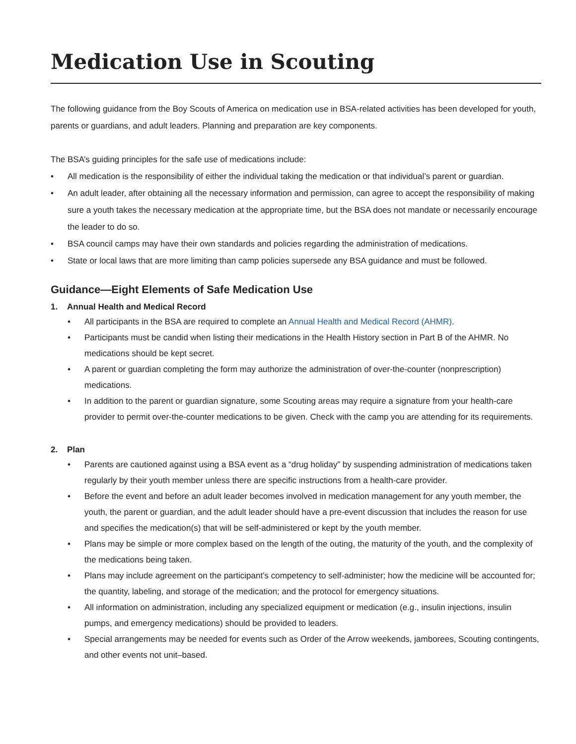Medication Use in Scouting
The following guidance from the Boy Scouts of America on medication use in BSA-related activities has been developed for youth, parents or guardians, and adult leaders. Planning and preparation are key components.
The BSA’s guiding principles for the safe use of medications include:
• All medication is the responsibility of either the individual taking the medication or that individual’s parent or guardian.
• An adult leader, after obtaining all the necessary information and permission, can agree to accept the responsibility of making sure a youth takes the necessary medication at the appropriate time, but the BSA does not mandate or necessarily encourage the leader to do so.
• BSA council camps may have their own standards and policies regarding the administration of medications.
• State or local laws that are more limiting than camp policies supersede any BSA guidance and must be followed.
Guidance—Eight Elements of Safe Medication Use
1. Annual Health and Medical Record
• All participants in the BSA are required to complete an Annual Health and Medical Record (AHMR).
• Participants must be candid when listing their medications in the Health History section in Part B of the AHMR. No medications should be kept secret.
• A parent or guardian completing the form may authorize the administration of over-the-counter (nonprescription) medications.
• In addition to the parent or guardian signature, some Scouting areas may require a signature from your health-care provider to permit over-the-counter medications to be given. Check with the camp you are attending for its requirements.
2. Plan
• Parents are cautioned against using a BSA event as a “drug holiday” by suspending administration of medications taken regularly by their youth member unless there are specific instructions from a health-care provider.
• Before the event and before an adult leader becomes involved in medication management for any youth member, the youth, the parent or guardian, and the adult leader should have a pre-event discussion that includes the reason for use and specifies the medication(s) that will be self-administered or kept by the youth member.
• Plans may be simple or more complex based on the length of the outing, the maturity of the youth, and the complexity of the medications being taken.
• Plans may include agreement on the participant’s competency to self-administer; how the medicine will be accounted for; the quantity, labeling, and storage of the medication; and the protocol for emergency situations.
• All information on administration, including any specialized equipment or medication (e.g., insulin injections, insulin pumps, and emergency medications) should be provided to leaders.
• Special arrangements may be needed for events such as Order of the Arrow weekends, jamborees, Scouting contingents, and other events not unit–based.